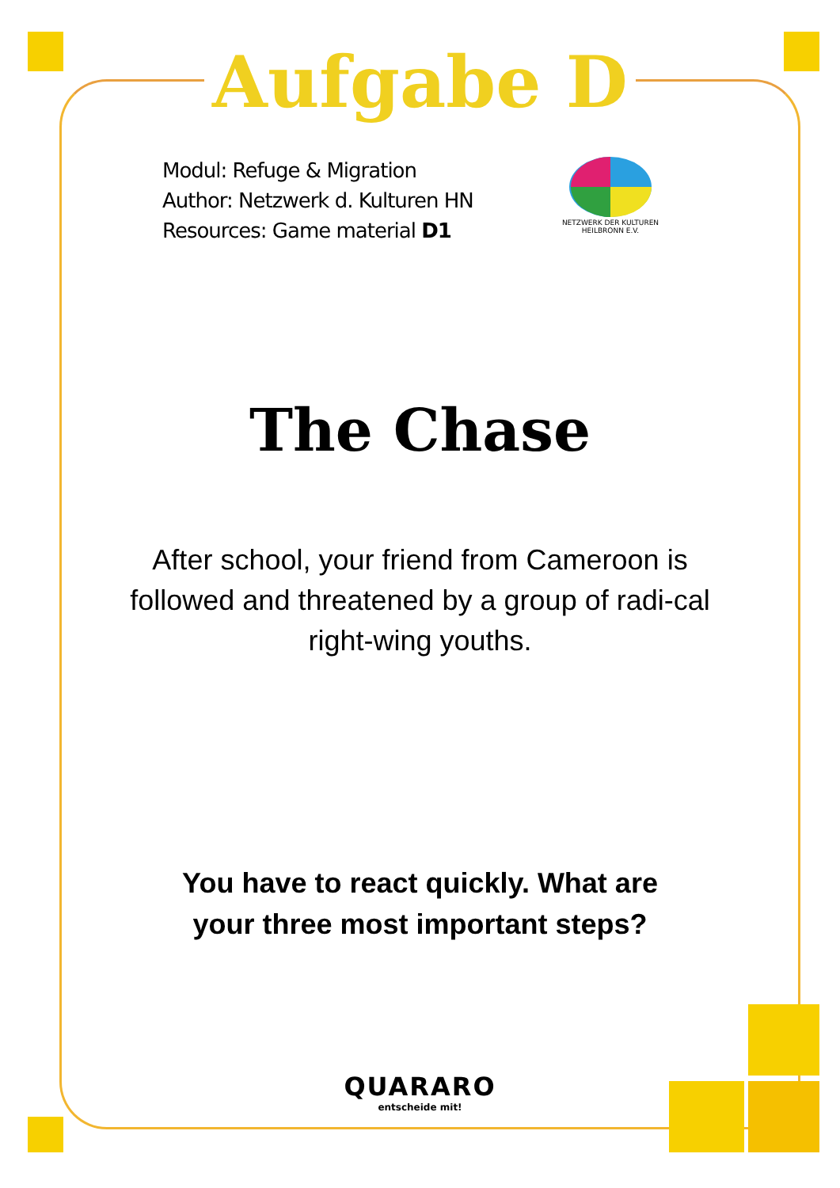Aufgabe D
Modul: Refuge & Migration
Author: Netzwerk d. Kulturen HN
Resources: Game material D1
NETZWERK DER KULTUREN
HEILBRONN E.V.
The Chase
After school, your friend from Cameroon is followed and threatened by a group of radi-cal right-wing youths.
You have to react quickly. What are your three most important steps?
QUARARO
entscheide mit!